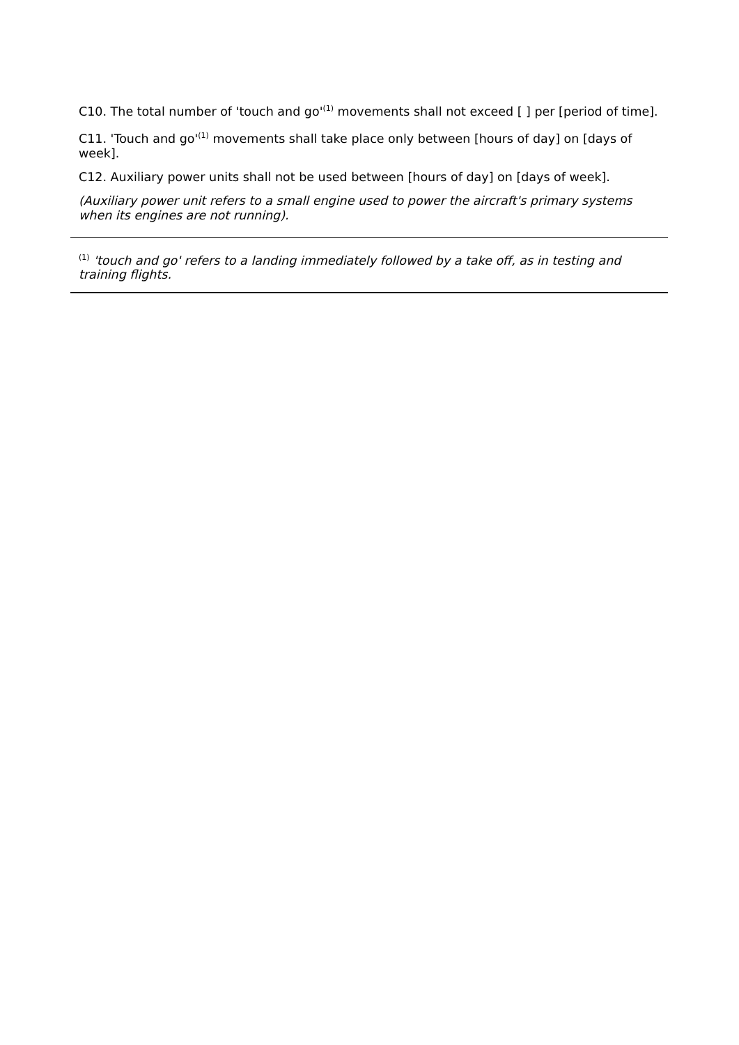C10. The total number of 'touch and go'<sup>(1)</sup> movements shall not exceed [ ] per [period of time].
C11. 'Touch and go'<sup>(1)</sup> movements shall take place only between [hours of day] on [days of week].
C12. Auxiliary power units shall not be used between [hours of day] on [days of week].
(Auxiliary power unit refers to a small engine used to power the aircraft's primary systems when its engines are not running).
<sup>(1)</sup> 'touch and go' refers to a landing immediately followed by a take off, as in testing and training flights.